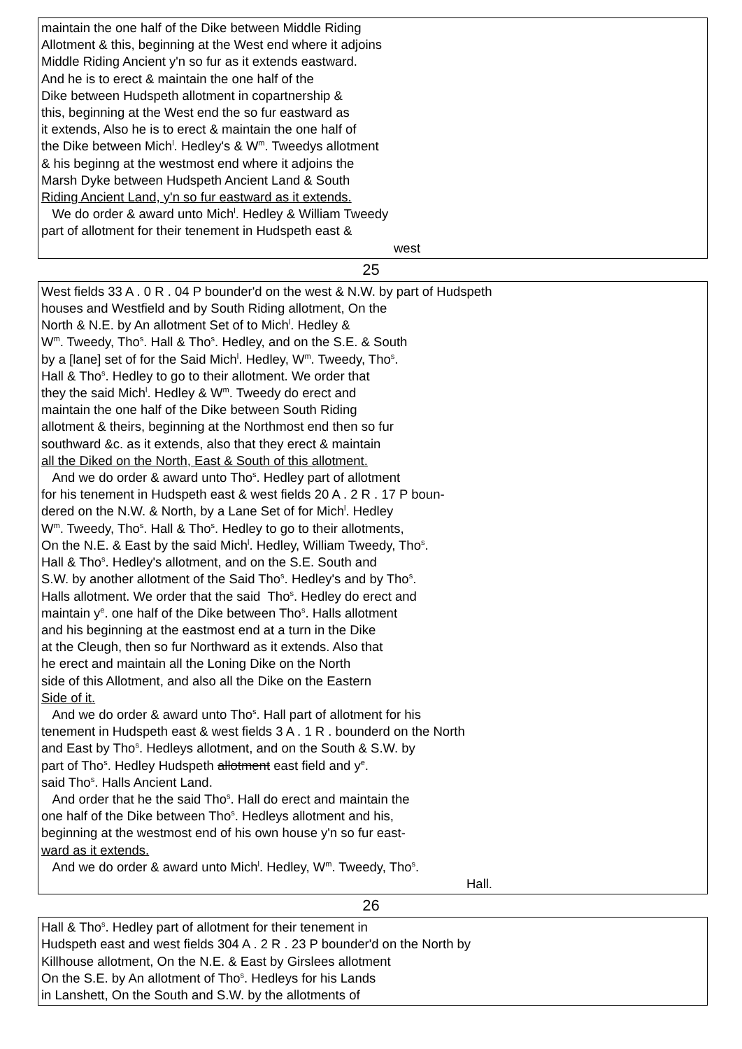maintain the one half of the Dike between Middle Riding
Allotment & this, beginning at the West end where it adjoins
Middle Riding Ancient y'n so fur as it extends eastward.
And he is to erect & maintain the one half of the
Dike between Hudspeth allotment in copartnership &
this, beginning at the West end the so fur eastward as
it extends, Also he is to erect & maintain the one half of
the Dike between Mich<sup>l</sup>. Hedley's & W<sup>m</sup>. Tweedys allotment
& his beginng at the westmost end where it adjoins the
Marsh Dyke between Hudspeth Ancient Land & South
Riding Ancient Land, y'n so fur eastward as it extends.
We do order & award unto Mich<sup>l</sup>. Hedley & William Tweedy
part of allotment for their tenement in Hudspeth east &
west
25
West fields 33 A . 0 R . 04 P bounder'd on the west & N.W. by part of Hudspeth
houses and Westfield and by South Riding allotment, On the
North & N.E. by An allotment Set of to Mich<sup>l</sup>. Hedley &
W<sup>m</sup>. Tweedy, Tho<sup>s</sup>. Hall & Tho<sup>s</sup>. Hedley, and on the S.E. & South
by a [lane] set of for the Said Mich<sup>l</sup>. Hedley, W<sup>m</sup>. Tweedy, Tho<sup>s</sup>.
Hall & Tho<sup>s</sup>. Hedley to go to their allotment. We order that
they the said Mich<sup>l</sup>. Hedley & W<sup>m</sup>. Tweedy do erect and
maintain the one half of the Dike between South Riding
allotment & theirs, beginning at the Northmost end then so fur
southward &c. as it extends, also that they erect & maintain
all the Diked on the North, East & South of this allotment.
And we do order & award unto Tho<sup>s</sup>. Hedley part of allotment
for his tenement in Hudspeth east & west fields 20 A . 2 R . 17 P boun-
dered on the N.W. & North, by a Lane Set of for Mich<sup>l</sup>. Hedley
W<sup>m</sup>. Tweedy, Tho<sup>s</sup>. Hall & Tho<sup>s</sup>. Hedley to go to their allotments,
On the N.E. & East by the said Mich<sup>l</sup>. Hedley, William Tweedy, Tho<sup>s</sup>.
Hall & Tho<sup>s</sup>. Hedley's allotment, and on the S.E. South and
S.W. by another allotment of the Said Tho<sup>s</sup>. Hedley's and by Tho<sup>s</sup>.
Halls allotment. We order that the said Tho<sup>s</sup>. Hedley do erect and
maintain y<sup>e</sup>. one half of the Dike between Tho<sup>s</sup>. Halls allotment
and his beginning at the eastmost end at a turn in the Dike
at the Cleugh, then so fur Northward as it extends. Also that
he erect and maintain all the Loning Dike on the North
side of this Allotment, and also all the Dike on the Eastern
Side of it.
And we do order & award unto Tho<sup>s</sup>. Hall part of allotment for his
tenement in Hudspeth east & west fields 3 A . 1 R . bounderd on the North
and East by Tho<sup>s</sup>. Hedleys allotment, and on the South & S.W. by
part of Tho<sup>s</sup>. Hedley Hudspeth allotment east field and y<sup>e</sup>.
said Tho<sup>s</sup>. Halls Ancient Land.
And order that he the said Tho<sup>s</sup>. Hall do erect and maintain the
one half of the Dike between Tho<sup>s</sup>. Hedleys allotment and his,
beginning at the westmost end of his own house y'n so fur east-
ward as it extends.
And we do order & award unto Mich<sup>l</sup>. Hedley, W<sup>m</sup>. Tweedy, Tho<sup>s</sup>.
Hall.
26
Hall & Tho<sup>s</sup>. Hedley part of allotment for their tenement in
Hudspeth east and west fields 304 A . 2 R . 23 P bounder'd on the North by
Killhouse allotment, On the N.E. & East by Girslees allotment
On the S.E. by An allotment of Tho<sup>s</sup>. Hedleys for his Lands
in Lanshett, On the South and S.W. by the allotments of